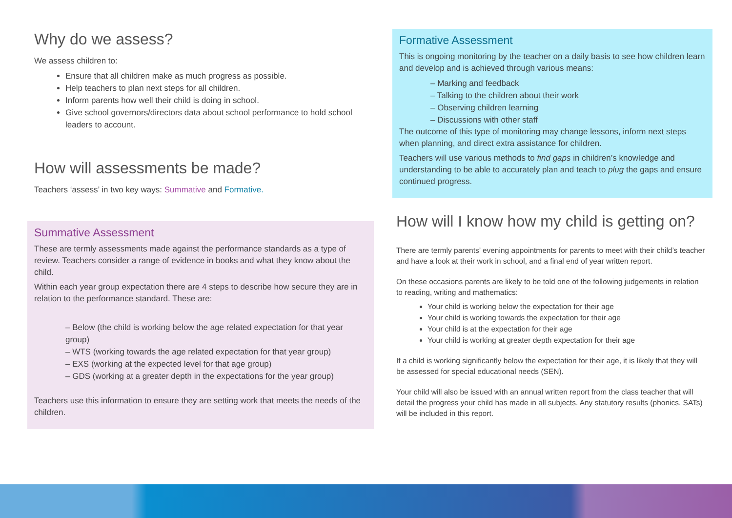Why do we assess?
We assess children to:
Ensure that all children make as much progress as possible.
Help teachers to plan next steps for all children.
Inform parents how well their child is doing in school.
Give school governors/directors data about school performance to hold school leaders to account.
How will assessments be made?
Teachers ‘assess’ in two key ways: Summative and Formative.
Summative Assessment
These are termly assessments made against the performance standards as a type of review. Teachers consider a range of evidence in books and what they know about the child.
Within each year group expectation there are 4 steps to describe how secure they are in relation to the performance standard. These are:
– Below (the child is working below the age related expectation for that year group)
– WTS (working towards the age related expectation for that year group)
– EXS (working at the expected level for that age group)
– GDS (working at a greater depth in the expectations for the year group)
Teachers use this information to ensure they are setting work that meets the needs of the children.
Formative Assessment
This is ongoing monitoring by the teacher on a daily basis to see how children learn and develop and is achieved through various means:
– Marking and feedback
– Talking to the children about their work
– Observing children learning
– Discussions with other staff
The outcome of this type of monitoring may change lessons, inform next steps when planning, and direct extra assistance for children.
Teachers will use various methods to find gaps in children’s knowledge and understanding to be able to accurately plan and teach to plug the gaps and ensure continued progress.
How will I know how my child is getting on?
There are termly parents’ evening appointments for parents to meet with their child’s teacher and have a look at their work in school, and a final end of year written report.
On these occasions parents are likely to be told one of the following judgements in relation to reading, writing and mathematics:
Your child is working below the expectation for their age
Your child is working towards the expectation for their age
Your child is at the expectation for their age
Your child is working at greater depth expectation for their age
If a child is working significantly below the expectation for their age, it is likely that they will be assessed for special educational needs (SEN).
Your child will also be issued with an annual written report from the class teacher that will detail the progress your child has made in all subjects. Any statutory results (phonics, SATs) will be included in this report.